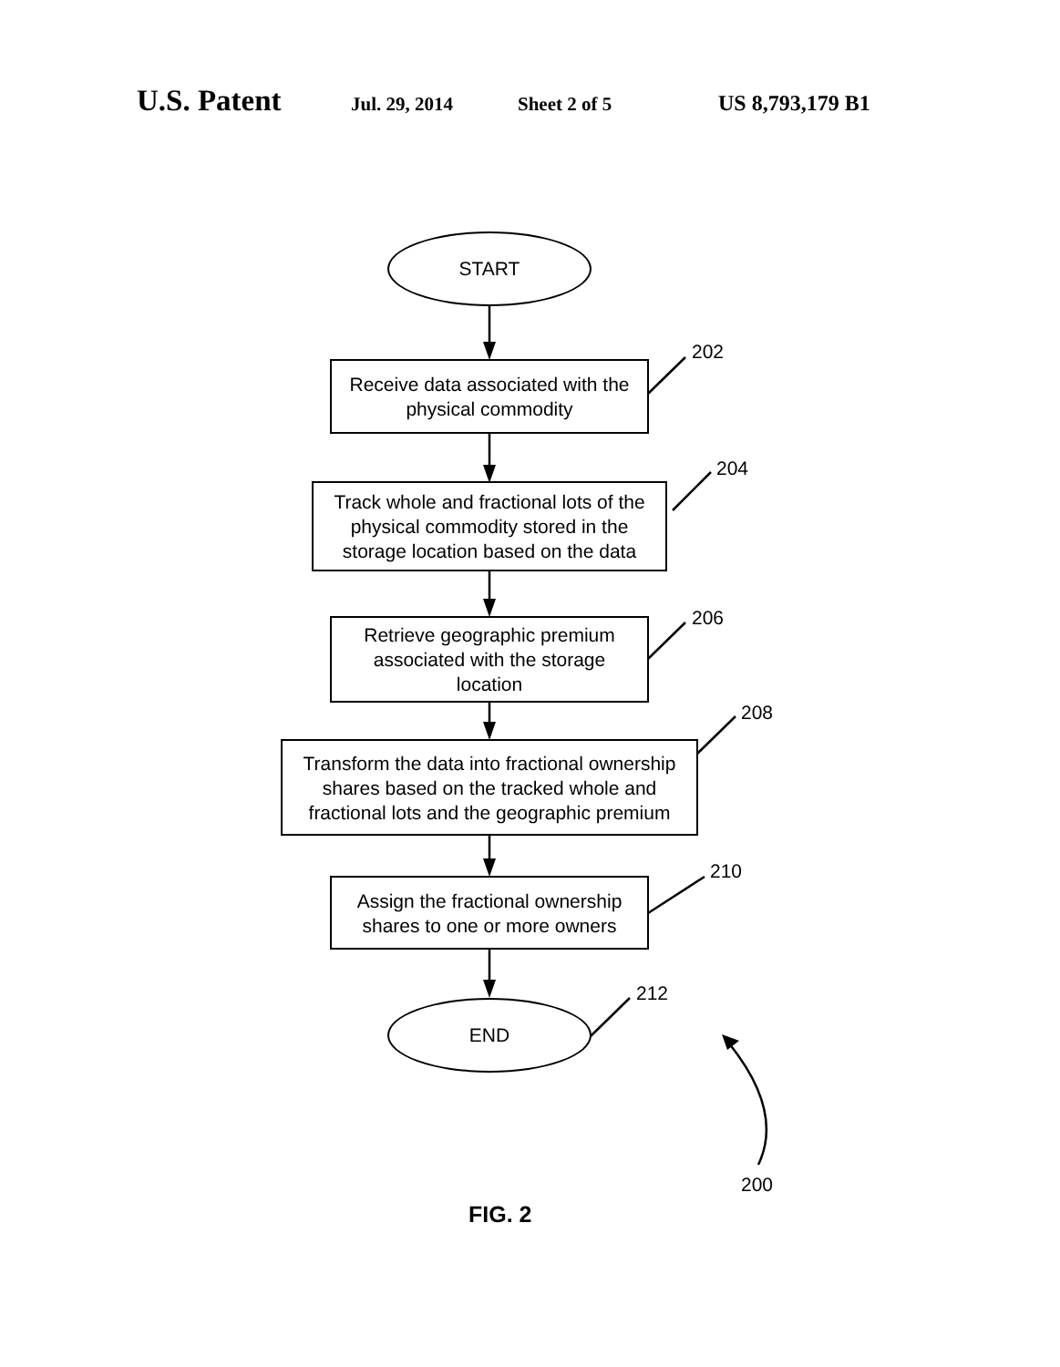U.S. Patent Jul. 29, 2014 Sheet 2 of 5 US 8,793,179 B1
START
Receive data associated with the
physical commodity
Track whole and fractional lots of the
physical commodity stored in the
storage location based on the data
Retrieve geographic premium
associated with the storage
location
Transform the data into fractional ownership
shares based on the tracked whole and
fractional lots and the geographic premium
Assign the fractional ownership
shares to one or more owners
END
202
204
206
208
210
212
200
FIG. 2